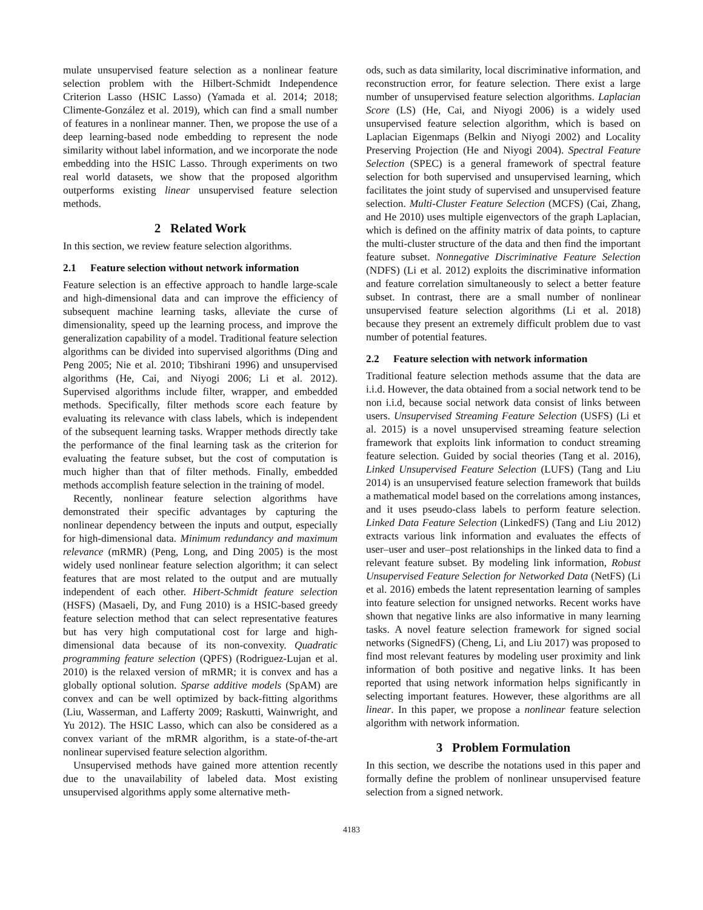mulate unsupervised feature selection as a nonlinear feature selection problem with the Hilbert-Schmidt Independence Criterion Lasso (HSIC Lasso) (Yamada et al. 2014; 2018; Climente-González et al. 2019), which can find a small number of features in a nonlinear manner. Then, we propose the use of a deep learning-based node embedding to represent the node similarity without label information, and we incorporate the node embedding into the HSIC Lasso. Through experiments on two real world datasets, we show that the proposed algorithm outperforms existing linear unsupervised feature selection methods.
2 Related Work
In this section, we review feature selection algorithms.
2.1 Feature selection without network information
Feature selection is an effective approach to handle large-scale and high-dimensional data and can improve the efficiency of subsequent machine learning tasks, alleviate the curse of dimensionality, speed up the learning process, and improve the generalization capability of a model. Traditional feature selection algorithms can be divided into supervised algorithms (Ding and Peng 2005; Nie et al. 2010; Tibshirani 1996) and unsupervised algorithms (He, Cai, and Niyogi 2006; Li et al. 2012). Supervised algorithms include filter, wrapper, and embedded methods. Specifically, filter methods score each feature by evaluating its relevance with class labels, which is independent of the subsequent learning tasks. Wrapper methods directly take the performance of the final learning task as the criterion for evaluating the feature subset, but the cost of computation is much higher than that of filter methods. Finally, embedded methods accomplish feature selection in the training of model.
Recently, nonlinear feature selection algorithms have demonstrated their specific advantages by capturing the nonlinear dependency between the inputs and output, especially for high-dimensional data. Minimum redundancy and maximum relevance (mRMR) (Peng, Long, and Ding 2005) is the most widely used nonlinear feature selection algorithm; it can select features that are most related to the output and are mutually independent of each other. Hibert-Schmidt feature selection (HSFS) (Masaeli, Dy, and Fung 2010) is a HSIC-based greedy feature selection method that can select representative features but has very high computational cost for large and high-dimensional data because of its non-convexity. Quadratic programming feature selection (QPFS) (Rodriguez-Lujan et al. 2010) is the relaxed version of mRMR; it is convex and has a globally optional solution. Sparse additive models (SpAM) are convex and can be well optimized by back-fitting algorithms (Liu, Wasserman, and Lafferty 2009; Raskutti, Wainwright, and Yu 2012). The HSIC Lasso, which can also be considered as a convex variant of the mRMR algorithm, is a state-of-the-art nonlinear supervised feature selection algorithm.
Unsupervised methods have gained more attention recently due to the unavailability of labeled data. Most existing unsupervised algorithms apply some alternative meth-
ods, such as data similarity, local discriminative information, and reconstruction error, for feature selection. There exist a large number of unsupervised feature selection algorithms. Laplacian Score (LS) (He, Cai, and Niyogi 2006) is a widely used unsupervised feature selection algorithm, which is based on Laplacian Eigenmaps (Belkin and Niyogi 2002) and Locality Preserving Projection (He and Niyogi 2004). Spectral Feature Selection (SPEC) is a general framework of spectral feature selection for both supervised and unsupervised learning, which facilitates the joint study of supervised and unsupervised feature selection. Multi-Cluster Feature Selection (MCFS) (Cai, Zhang, and He 2010) uses multiple eigenvectors of the graph Laplacian, which is defined on the affinity matrix of data points, to capture the multi-cluster structure of the data and then find the important feature subset. Nonnegative Discriminative Feature Selection (NDFS) (Li et al. 2012) exploits the discriminative information and feature correlation simultaneously to select a better feature subset. In contrast, there are a small number of nonlinear unsupervised feature selection algorithms (Li et al. 2018) because they present an extremely difficult problem due to vast number of potential features.
2.2 Feature selection with network information
Traditional feature selection methods assume that the data are i.i.d. However, the data obtained from a social network tend to be non i.i.d, because social network data consist of links between users. Unsupervised Streaming Feature Selection (USFS) (Li et al. 2015) is a novel unsupervised streaming feature selection framework that exploits link information to conduct streaming feature selection. Guided by social theories (Tang et al. 2016), Linked Unsupervised Feature Selection (LUFS) (Tang and Liu 2014) is an unsupervised feature selection framework that builds a mathematical model based on the correlations among instances, and it uses pseudo-class labels to perform feature selection. Linked Data Feature Selection (LinkedFS) (Tang and Liu 2012) extracts various link information and evaluates the effects of user–user and user–post relationships in the linked data to find a relevant feature subset. By modeling link information, Robust Unsupervised Feature Selection for Networked Data (NetFS) (Li et al. 2016) embeds the latent representation learning of samples into feature selection for unsigned networks. Recent works have shown that negative links are also informative in many learning tasks. A novel feature selection framework for signed social networks (SignedFS) (Cheng, Li, and Liu 2017) was proposed to find most relevant features by modeling user proximity and link information of both positive and negative links. It has been reported that using network information helps significantly in selecting important features. However, these algorithms are all linear. In this paper, we propose a nonlinear feature selection algorithm with network information.
3 Problem Formulation
In this section, we describe the notations used in this paper and formally define the problem of nonlinear unsupervised feature selection from a signed network.
4183